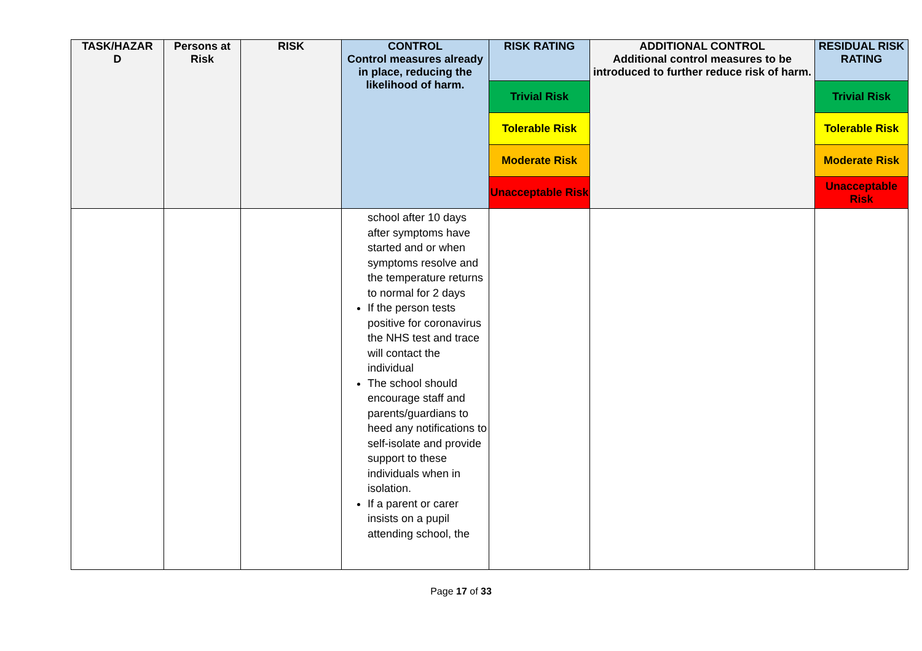| TASK/HAZAR D | Persons at Risk | RISK | CONTROL Control measures already in place, reducing the likelihood of harm. | RISK RATING | ADDITIONAL CONTROL Additional control measures to be introduced to further reduce risk of harm. | RESIDUAL RISK RATING |
| --- | --- | --- | --- | --- | --- | --- |
| | | | | Trivial Risk | | Trivial Risk |
| | | | | Tolerable Risk | | Tolerable Risk |
| | | | | Moderate Risk | | Moderate Risk |
| | | | | Unacceptable Risk | | Unacceptable Risk |
| | | | school after 10 days after symptoms have started and or when symptoms resolve and the temperature returns to normal for 2 days If the person tests positive for coronavirus the NHS test and trace will contact the individual The school should encourage staff and parents/guardians to heed any notifications to self-isolate and provide support to these individuals when in isolation. If a parent or carer insists on a pupil attending school, the | | | |
Page 17 of 33